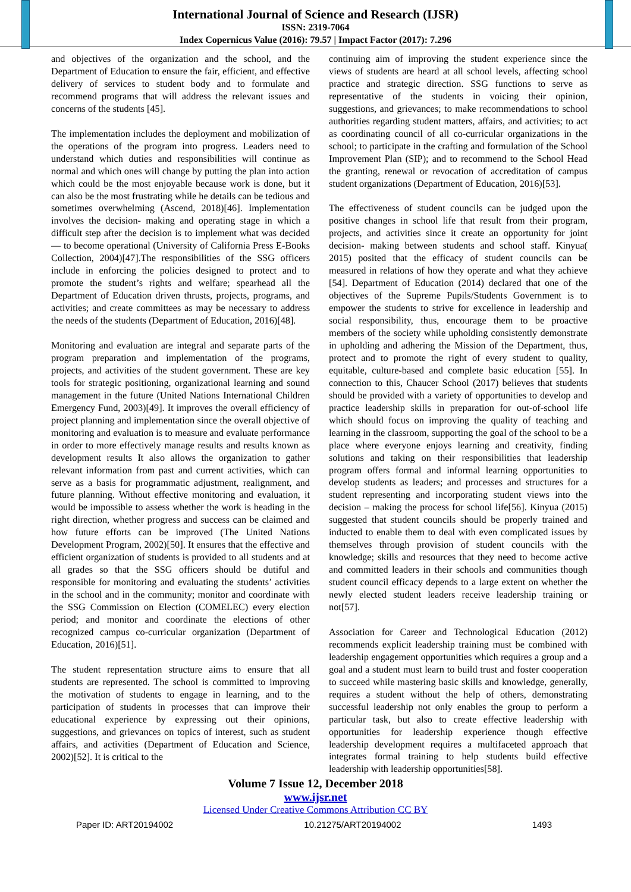International Journal of Science and Research (IJSR)
ISSN: 2319-7064
Index Copernicus Value (2016): 79.57 | Impact Factor (2017): 7.296
and objectives of the organization and the school, and the Department of Education to ensure the fair, efficient, and effective delivery of services to student body and to formulate and recommend programs that will address the relevant issues and concerns of the students [45].
The implementation includes the deployment and mobilization of the operations of the program into progress. Leaders need to understand which duties and responsibilities will continue as normal and which ones will change by putting the plan into action which could be the most enjoyable because work is done, but it can also be the most frustrating while he details can be tedious and sometimes overwhelming (Ascend, 2018)[46]. Implementation involves the decision- making and operating stage in which a difficult step after the decision is to implement what was decided — to become operational (University of California Press E-Books Collection, 2004)[47].The responsibilities of the SSG officers include in enforcing the policies designed to protect and to promote the student’s rights and welfare; spearhead all the Department of Education driven thrusts, projects, programs, and activities; and create committees as may be necessary to address the needs of the students (Department of Education, 2016)[48].
Monitoring and evaluation are integral and separate parts of the program preparation and implementation of the programs, projects, and activities of the student government. These are key tools for strategic positioning, organizational learning and sound management in the future (United Nations International Children Emergency Fund, 2003)[49]. It improves the overall efficiency of project planning and implementation since the overall objective of monitoring and evaluation is to measure and evaluate performance in order to more effectively manage results and results known as development results It also allows the organization to gather relevant information from past and current activities, which can serve as a basis for programmatic adjustment, realignment, and future planning. Without effective monitoring and evaluation, it would be impossible to assess whether the work is heading in the right direction, whether progress and success can be claimed and how future efforts can be improved (The United Nations Development Program, 2002)[50]. It ensures that the effective and efficient organization of students is provided to all students and at all grades so that the SSG officers should be dutiful and responsible for monitoring and evaluating the students’ activities in the school and in the community; monitor and coordinate with the SSG Commission on Election (COMELEC) every election period; and monitor and coordinate the elections of other recognized campus co-curricular organization (Department of Education, 2016)[51].
The student representation structure aims to ensure that all students are represented. The school is committed to improving the motivation of students to engage in learning, and to the participation of students in processes that can improve their educational experience by expressing out their opinions, suggestions, and grievances on topics of interest, such as student affairs, and activities (Department of Education and Science, 2002)[52]. It is critical to the
continuing aim of improving the student experience since the views of students are heard at all school levels, affecting school practice and strategic direction. SSG functions to serve as representative of the students in voicing their opinion, suggestions, and grievances; to make recommendations to school authorities regarding student matters, affairs, and activities; to act as coordinating council of all co-curricular organizations in the school; to participate in the crafting and formulation of the School Improvement Plan (SIP); and to recommend to the School Head the granting, renewal or revocation of accreditation of campus student organizations (Department of Education, 2016)[53].
The effectiveness of student councils can be judged upon the positive changes in school life that result from their program, projects, and activities since it create an opportunity for joint decision- making between students and school staff. Kinyua( 2015) posited that the efficacy of student councils can be measured in relations of how they operate and what they achieve [54]. Department of Education (2014) declared that one of the objectives of the Supreme Pupils/Students Government is to empower the students to strive for excellence in leadership and social responsibility, thus, encourage them to be proactive members of the society while upholding consistently demonstrate in upholding and adhering the Mission of the Department, thus, protect and to promote the right of every student to quality, equitable, culture-based and complete basic education [55]. In connection to this, Chaucer School (2017) believes that students should be provided with a variety of opportunities to develop and practice leadership skills in preparation for out-of-school life which should focus on improving the quality of teaching and learning in the classroom, supporting the goal of the school to be a place where everyone enjoys learning and creativity, finding solutions and taking on their responsibilities that leadership program offers formal and informal learning opportunities to develop students as leaders; and processes and structures for a student representing and incorporating student views into the decision – making the process for school life[56]. Kinyua (2015) suggested that student councils should be properly trained and inducted to enable them to deal with even complicated issues by themselves through provision of student councils with the knowledge; skills and resources that they need to become active and committed leaders in their schools and communities though student council efficacy depends to a large extent on whether the newly elected student leaders receive leadership training or not[57].
Association for Career and Technological Education (2012) recommends explicit leadership training must be combined with leadership engagement opportunities which requires a group and a goal and a student must learn to build trust and foster cooperation to succeed while mastering basic skills and knowledge, generally, requires a student without the help of others, demonstrating successful leadership not only enables the group to perform a particular task, but also to create effective leadership with opportunities for leadership experience though effective leadership development requires a multifaceted approach that integrates formal training to help students build effective leadership with leadership opportunities[58].
Volume 7 Issue 12, December 2018
www.ijsr.net
Licensed Under Creative Commons Attribution CC BY
Paper ID: ART20194002 10.21275/ART20194002 1493